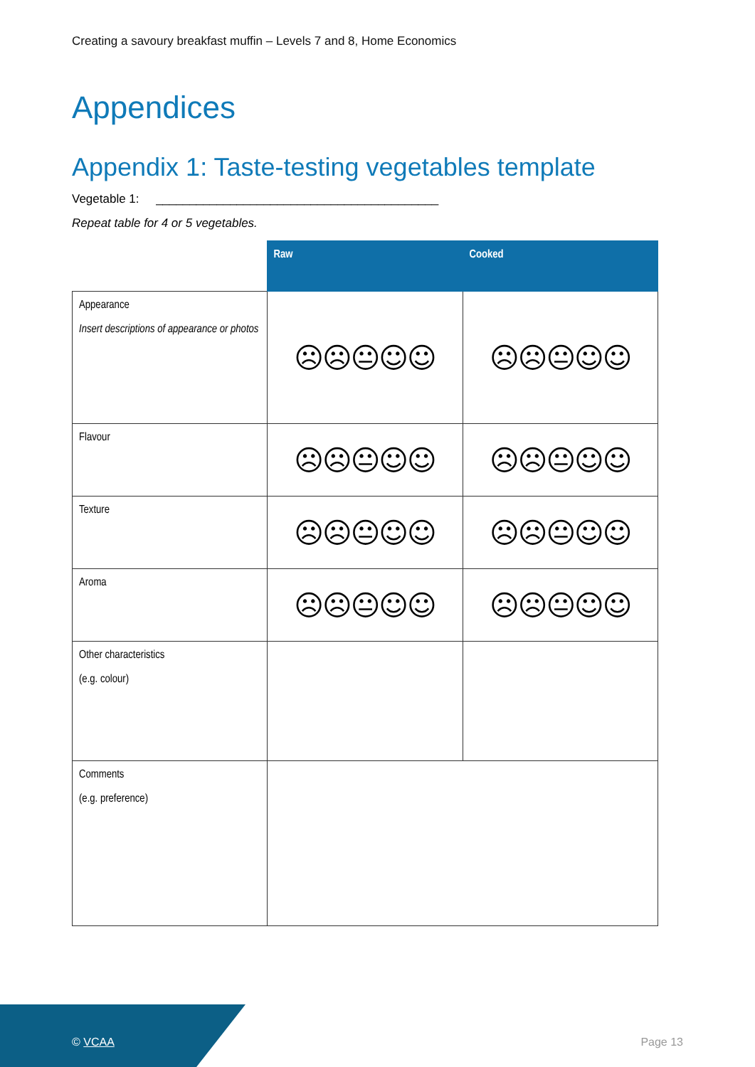Creating a savoury breakfast muffin – Levels 7 and 8, Home Economics
Appendices
Appendix 1: Taste-testing vegetables template
Vegetable 1: __________________________________________
Repeat table for 4 or 5 vegetables.
| | Raw | Cooked |
| --- | --- | --- |
| Appearance Insert descriptions of appearance or photos | ☹☹😐☺☺ | ☹☹😐☺☺ |
| Flavour | ☹☹😐☺☺ | ☹☹😐☺☺ |
| Texture | ☹☹😐☺☺ | ☹☹😐☺☺ |
| Aroma | ☹☹😐☺☺ | ☹☹😐☺☺ |
| Other characteristics (e.g. colour) | | |
| Comments (e.g. preference) | | |
© VCAA Page 13